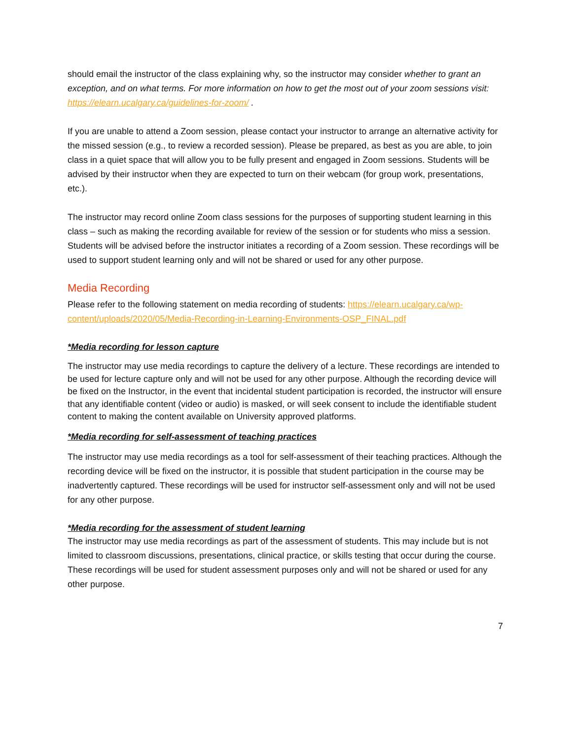should email the instructor of the class explaining why, so the instructor may consider whether to grant an exception, and on what terms. For more information on how to get the most out of your zoom sessions visit: https://elearn.ucalgary.ca/guidelines-for-zoom/ .
If you are unable to attend a Zoom session, please contact your instructor to arrange an alternative activity for the missed session (e.g., to review a recorded session). Please be prepared, as best as you are able, to join class in a quiet space that will allow you to be fully present and engaged in Zoom sessions. Students will be advised by their instructor when they are expected to turn on their webcam (for group work, presentations, etc.).
The instructor may record online Zoom class sessions for the purposes of supporting student learning in this class – such as making the recording available for review of the session or for students who miss a session. Students will be advised before the instructor initiates a recording of a Zoom session. These recordings will be used to support student learning only and will not be shared or used for any other purpose.
Media Recording
Please refer to the following statement on media recording of students: https://elearn.ucalgary.ca/wp-content/uploads/2020/05/Media-Recording-in-Learning-Environments-OSP_FINAL.pdf
*Media recording for lesson capture
The instructor may use media recordings to capture the delivery of a lecture. These recordings are intended to be used for lecture capture only and will not be used for any other purpose. Although the recording device will be fixed on the Instructor, in the event that incidental student participation is recorded, the instructor will ensure that any identifiable content (video or audio) is masked, or will seek consent to include the identifiable student content to making the content available on University approved platforms.
*Media recording for self-assessment of teaching practices
The instructor may use media recordings as a tool for self-assessment of their teaching practices. Although the recording device will be fixed on the instructor, it is possible that student participation in the course may be inadvertently captured. These recordings will be used for instructor self-assessment only and will not be used for any other purpose.
*Media recording for the assessment of student learning
The instructor may use media recordings as part of the assessment of students. This may include but is not limited to classroom discussions, presentations, clinical practice, or skills testing that occur during the course. These recordings will be used for student assessment purposes only and will not be shared or used for any other purpose.
7